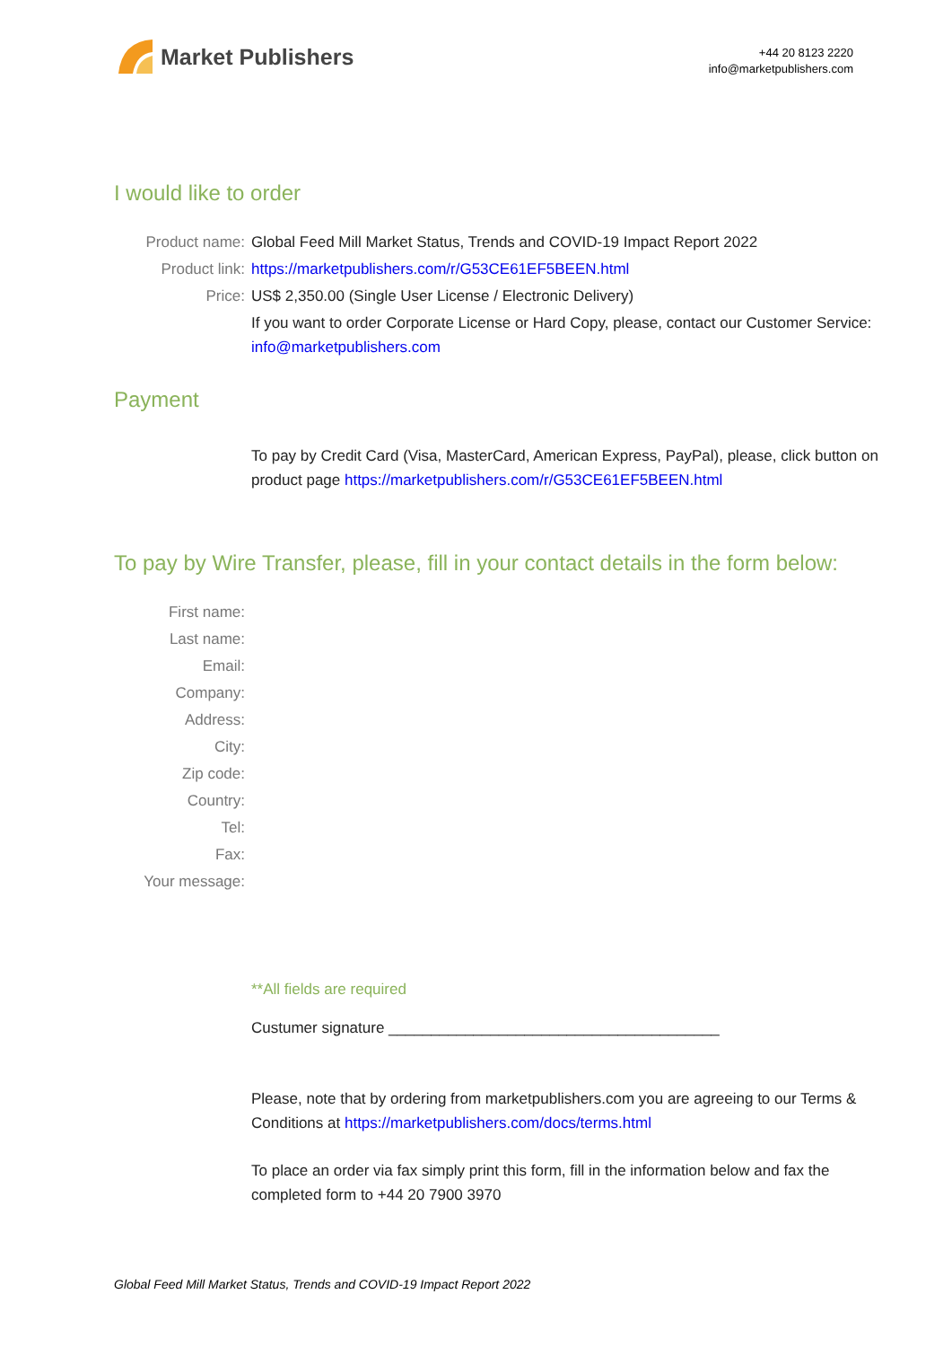Market Publishers
+44 20 8123 2220
info@marketpublishers.com
I would like to order
Product name: Global Feed Mill Market Status, Trends and COVID-19 Impact Report 2022
Product link: https://marketpublishers.com/r/G53CE61EF5BEEN.html
Price: US$ 2,350.00 (Single User License / Electronic Delivery)
If you want to order Corporate License or Hard Copy, please, contact our Customer Service:
info@marketpublishers.com
Payment
To pay by Credit Card (Visa, MasterCard, American Express, PayPal), please, click button on product page https://marketpublishers.com/r/G53CE61EF5BEEN.html
To pay by Wire Transfer, please, fill in your contact details in the form below:
First name:
Last name:
Email:
Company:
Address:
City:
Zip code:
Country:
Tel:
Fax:
Your message:
**All fields are required
Custumer signature _______________________________________
Please, note that by ordering from marketpublishers.com you are agreeing to our Terms & Conditions at https://marketpublishers.com/docs/terms.html
To place an order via fax simply print this form, fill in the information below and fax the completed form to +44 20 7900 3970
Global Feed Mill Market Status, Trends and COVID-19 Impact Report 2022